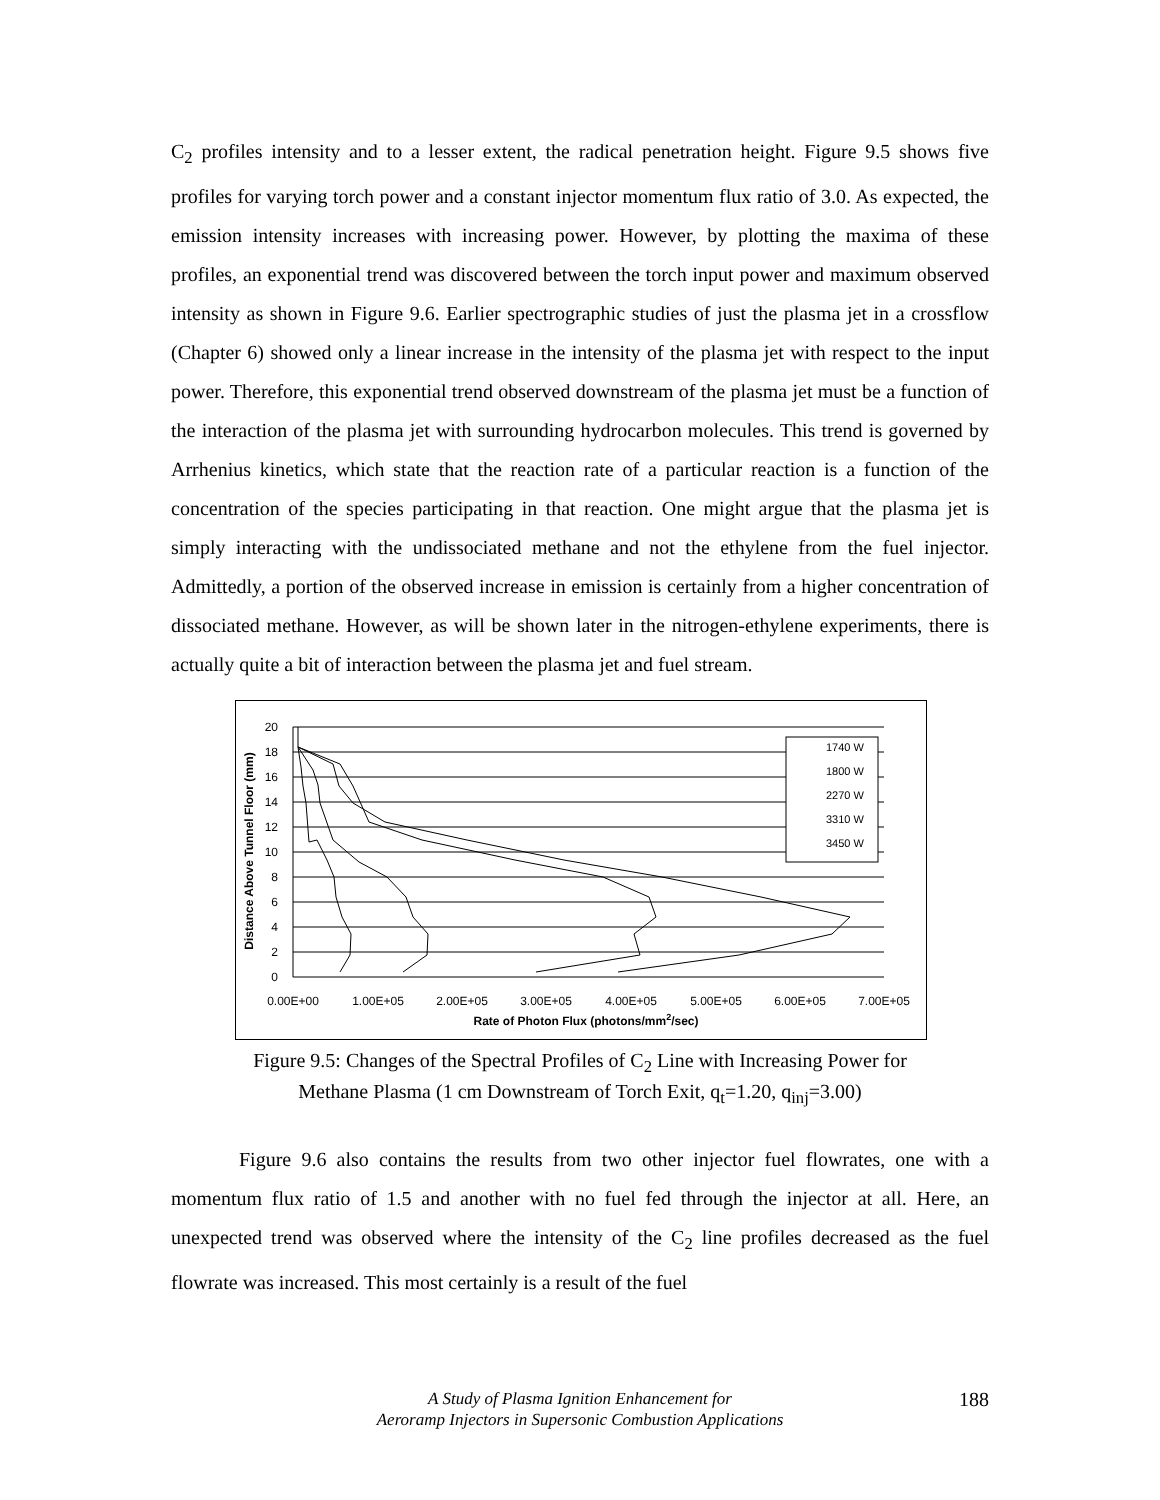C<sub>2</sub> profiles intensity and to a lesser extent, the radical penetration height. Figure 9.5 shows five profiles for varying torch power and a constant injector momentum flux ratio of 3.0. As expected, the emission intensity increases with increasing power. However, by plotting the maxima of these profiles, an exponential trend was discovered between the torch input power and maximum observed intensity as shown in Figure 9.6. Earlier spectrographic studies of just the plasma jet in a crossflow (Chapter 6) showed only a linear increase in the intensity of the plasma jet with respect to the input power. Therefore, this exponential trend observed downstream of the plasma jet must be a function of the interaction of the plasma jet with surrounding hydrocarbon molecules. This trend is governed by Arrhenius kinetics, which state that the reaction rate of a particular reaction is a function of the concentration of the species participating in that reaction. One might argue that the plasma jet is simply interacting with the undissociated methane and not the ethylene from the fuel injector. Admittedly, a portion of the observed increase in emission is certainly from a higher concentration of dissociated methane. However, as will be shown later in the nitrogen-ethylene experiments, there is actually quite a bit of interaction between the plasma jet and fuel stream.
20
18
16
14
12
10
8
6
4
2
0
0.00E+00
1.00E+05
2.00E+05
3.00E+05
4.00E+05
5.00E+05
6.00E+05
7.00E+05
Rate of Photon Flux (photons/mm2/sec)
Distance Above Tunnel Floor (mm)
1740 W
1800 W
2270 W
3310 W
3450 W
Figure 9.5: Changes of the Spectral Profiles of C<sub>2</sub> Line with Increasing Power for
Methane Plasma (1 cm Downstream of Torch Exit, q<sub>t</sub>=1.20, q<sub>inj</sub>=3.00)
Figure 9.6 also contains the results from two other injector fuel flowrates, one with a momentum flux ratio of 1.5 and another with no fuel fed through the injector at all. Here, an unexpected trend was observed where the intensity of the C<sub>2</sub> line profiles decreased as the fuel flowrate was increased. This most certainly is a result of the fuel
A Study of Plasma Ignition Enhancement for
Aeroramp Injectors in Supersonic Combustion Applications
188